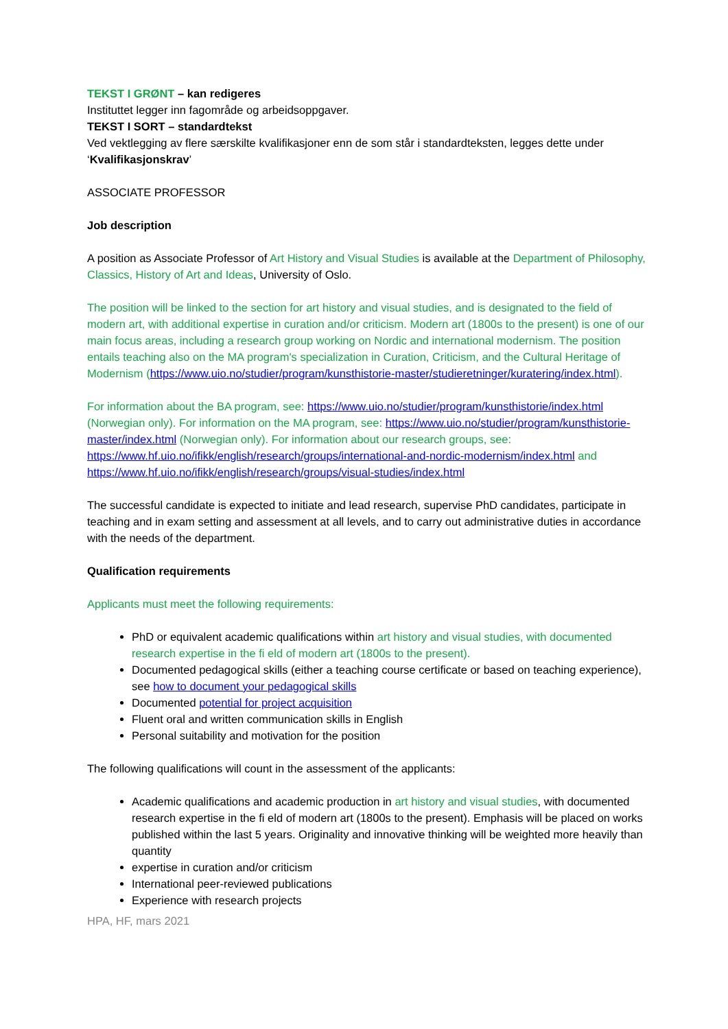TEKST I GRØNT – kan redigeres
Instituttet legger inn fagområde og arbeidsoppgaver.
TEKST I SORT – standardtekst
Ved vektlegging av flere særskilte kvalifikasjoner enn de som står i standardteksten, legges dette under ‘Kvalifikasjonskrav’
ASSOCIATE PROFESSOR
Job description
A position as Associate Professor of Art History and Visual Studies is available at the Department of Philosophy, Classics, History of Art and Ideas, University of Oslo.
The position will be linked to the section for art history and visual studies, and is designated to the field of modern art, with additional expertise in curation and/or criticism. Modern art (1800s to the present) is one of our main focus areas, including a research group working on Nordic and international modernism. The position entails teaching also on the MA program's specialization in Curation, Criticism, and the Cultural Heritage of Modernism (https://www.uio.no/studier/program/kunsthistorie-master/studieretninger/kuratering/index.html).
For information about the BA program, see: https://www.uio.no/studier/program/kunsthistorie/index.html (Norwegian only). For information on the MA program, see: https://www.uio.no/studier/program/kunsthistorie-master/index.html (Norwegian only). For information about our research groups, see: https://www.hf.uio.no/ifikk/english/research/groups/international-and-nordic-modernism/index.html and https://www.hf.uio.no/ifikk/english/research/groups/visual-studies/index.html
The successful candidate is expected to initiate and lead research, supervise PhD candidates, participate in teaching and in exam setting and assessment at all levels, and to carry out administrative duties in accordance with the needs of the department.
Qualification requirements
Applicants must meet the following requirements:
PhD or equivalent academic qualifications within art history and visual studies, with documented research expertise in the fi eld of modern art (1800s to the present).
Documented pedagogical skills (either a teaching course certificate or based on teaching experience), see how to document your pedagogical skills
Documented potential for project acquisition
Fluent oral and written communication skills in English
Personal suitability and motivation for the position
The following qualifications will count in the assessment of the applicants:
Academic qualifications and academic production in art history and visual studies, with documented research expertise in the fi eld of modern art (1800s to the present). Emphasis will be placed on works published within the last 5 years. Originality and innovative thinking will be weighted more heavily than quantity
expertise in curation and/or criticism
International peer-reviewed publications
Experience with research projects
HPA, HF, mars 2021